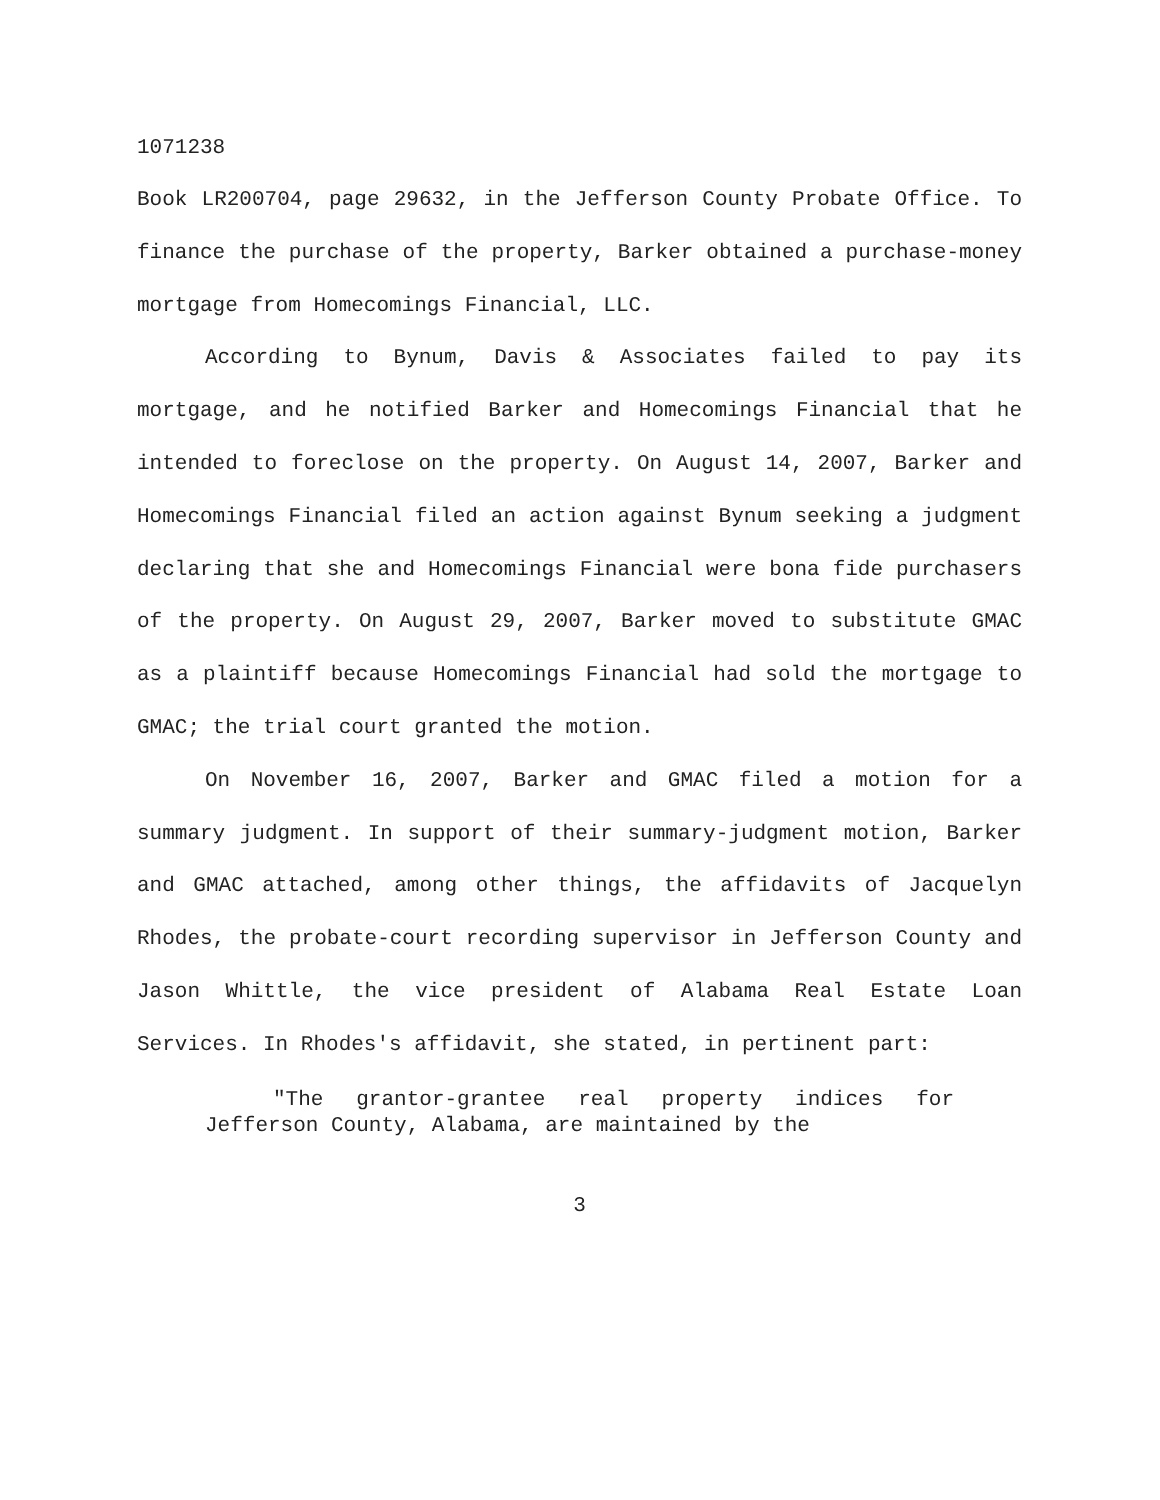1071238
Book LR200704, page 29632, in the Jefferson County Probate Office. To finance the purchase of the property, Barker obtained a purchase-money mortgage from Homecomings Financial, LLC.
According to Bynum, Davis & Associates failed to pay its mortgage, and he notified Barker and Homecomings Financial that he intended to foreclose on the property. On August 14, 2007, Barker and Homecomings Financial filed an action against Bynum seeking a judgment declaring that she and Homecomings Financial were bona fide purchasers of the property. On August 29, 2007, Barker moved to substitute GMAC as a plaintiff because Homecomings Financial had sold the mortgage to GMAC; the trial court granted the motion.
On November 16, 2007, Barker and GMAC filed a motion for a summary judgment. In support of their summary-judgment motion, Barker and GMAC attached, among other things, the affidavits of Jacquelyn Rhodes, the probate-court recording supervisor in Jefferson County and Jason Whittle, the vice president of Alabama Real Estate Loan Services. In Rhodes's affidavit, she stated, in pertinent part:
"The grantor-grantee real property indices for Jefferson County, Alabama, are maintained by the
3